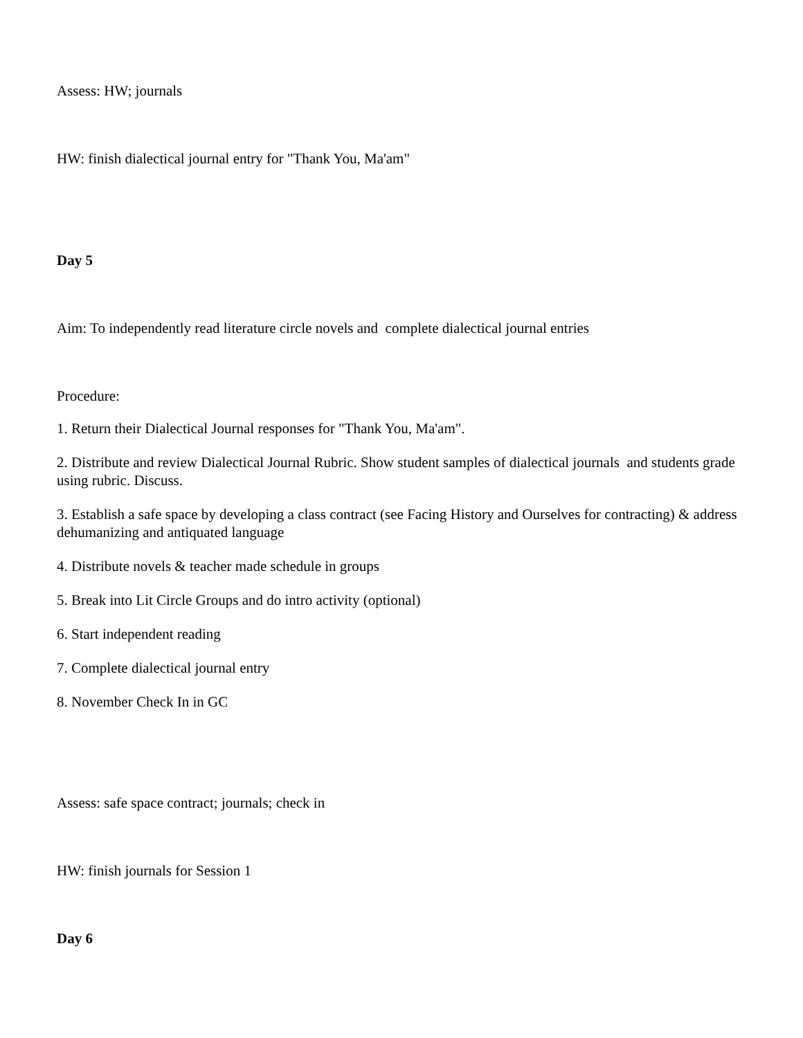Assess: HW; journals
HW: finish dialectical journal entry for "Thank You, Ma'am"
Day 5
Aim: To independently read literature circle novels and complete dialectical journal entries
Procedure:
1. Return their Dialectical Journal responses for "Thank You, Ma'am".
2. Distribute and review Dialectical Journal Rubric. Show student samples of dialectical journals and students grade using rubric. Discuss.
3. Establish a safe space by developing a class contract (see Facing History and Ourselves for contracting) & address dehumanizing and antiquated language
4. Distribute novels & teacher made schedule in groups
5. Break into Lit Circle Groups and do intro activity (optional)
6. Start independent reading
7. Complete dialectical journal entry
8. November Check In in GC
Assess: safe space contract; journals; check in
HW: finish journals for Session 1
Day 6